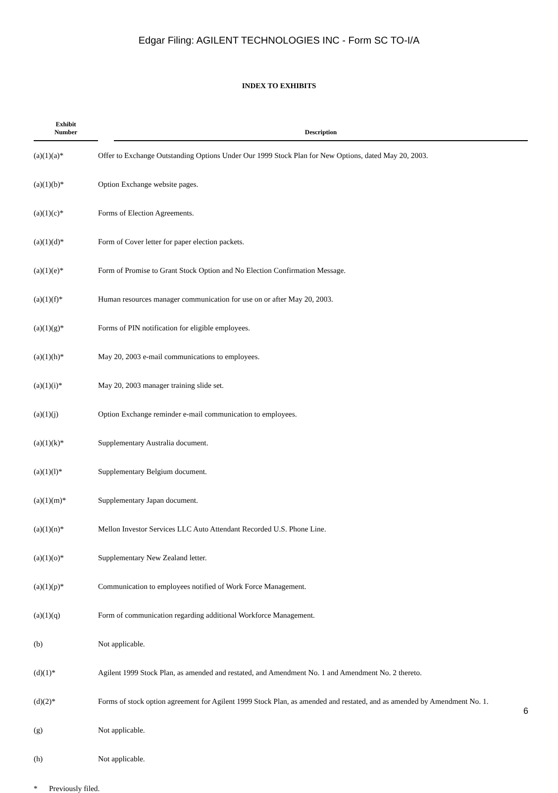Edgar Filing: AGILENT TECHNOLOGIES INC - Form SC TO-I/A
INDEX TO EXHIBITS
| Exhibit Number | | Description |
| --- | --- | --- |
| (a)(1)(a)* | Offer to Exchange Outstanding Options Under Our 1999 Stock Plan for New Options, dated May 20, 2003. | |
| (a)(1)(b)* | Option Exchange website pages. | |
| (a)(1)(c)* | Forms of Election Agreements. | |
| (a)(1)(d)* | Form of Cover letter for paper election packets. | |
| (a)(1)(e)* | Form of Promise to Grant Stock Option and No Election Confirmation Message. | |
| (a)(1)(f)* | Human resources manager communication for use on or after May 20, 2003. | |
| (a)(1)(g)* | Forms of PIN notification for eligible employees. | |
| (a)(1)(h)* | May 20, 2003 e-mail communications to employees. | |
| (a)(1)(i)* | May 20, 2003 manager training slide set. | |
| (a)(1)(j) | Option Exchange reminder e-mail communication to employees. | |
| (a)(1)(k)* | Supplementary Australia document. | |
| (a)(1)(l)* | Supplementary Belgium document. | |
| (a)(1)(m)* | Supplementary Japan document. | |
| (a)(1)(n)* | Mellon Investor Services LLC Auto Attendant Recorded U.S. Phone Line. | |
| (a)(1)(o)* | Supplementary New Zealand letter. | |
| (a)(1)(p)* | Communication to employees notified of Work Force Management. | |
| (a)(1)(q) | Form of communication regarding additional Workforce Management. | |
| (b) | Not applicable. | |
| (d)(1)* | Agilent 1999 Stock Plan, as amended and restated, and Amendment No. 1 and Amendment No. 2 thereto. | |
| (d)(2)* | Forms of stock option agreement for Agilent 1999 Stock Plan, as amended and restated, and as amended by Amendment No. 1. | |
| (g) | Not applicable. | |
| (h) | Not applicable. | |
* Previously filed.
6